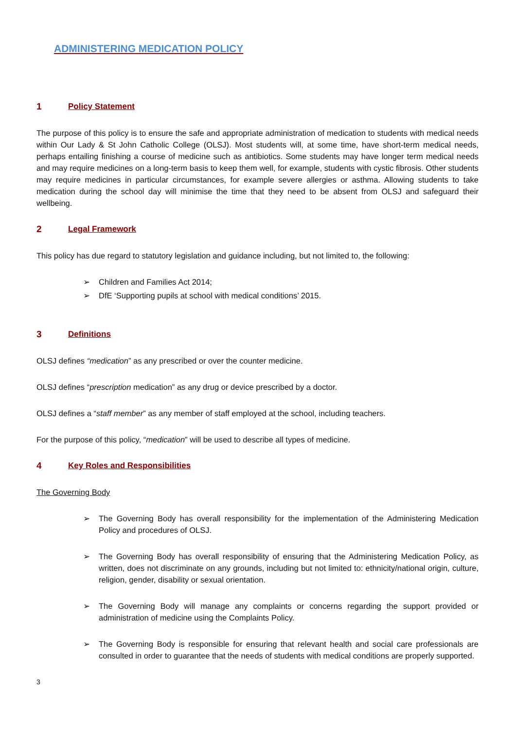ADMINISTERING MEDICATION POLICY
1 Policy Statement
The purpose of this policy is to ensure the safe and appropriate administration of medication to students with medical needs within Our Lady & St John Catholic College (OLSJ). Most students will, at some time, have short-term medical needs, perhaps entailing finishing a course of medicine such as antibiotics. Some students may have longer term medical needs and may require medicines on a long-term basis to keep them well, for example, students with cystic fibrosis. Other students may require medicines in particular circumstances, for example severe allergies or asthma. Allowing students to take medication during the school day will minimise the time that they need to be absent from OLSJ and safeguard their wellbeing.
2 Legal Framework
This policy has due regard to statutory legislation and guidance including, but not limited to, the following:
➢ Children and Families Act 2014;
➢ DfE ‘Supporting pupils at school with medical conditions’ 2015.
3 Definitions
OLSJ defines “medication” as any prescribed or over the counter medicine.
OLSJ defines “prescription medication” as any drug or device prescribed by a doctor.
OLSJ defines a “staff member” as any member of staff employed at the school, including teachers.
For the purpose of this policy, “medication” will be used to describe all types of medicine.
4 Key Roles and Responsibilities
The Governing Body
➢ The Governing Body has overall responsibility for the implementation of the Administering Medication Policy and procedures of OLSJ.
➢ The Governing Body has overall responsibility of ensuring that the Administering Medication Policy, as written, does not discriminate on any grounds, including but not limited to: ethnicity/national origin, culture, religion, gender, disability or sexual orientation.
➢ The Governing Body will manage any complaints or concerns regarding the support provided or administration of medicine using the Complaints Policy.
➢ The Governing Body is responsible for ensuring that relevant health and social care professionals are consulted in order to guarantee that the needs of students with medical conditions are properly supported.
3